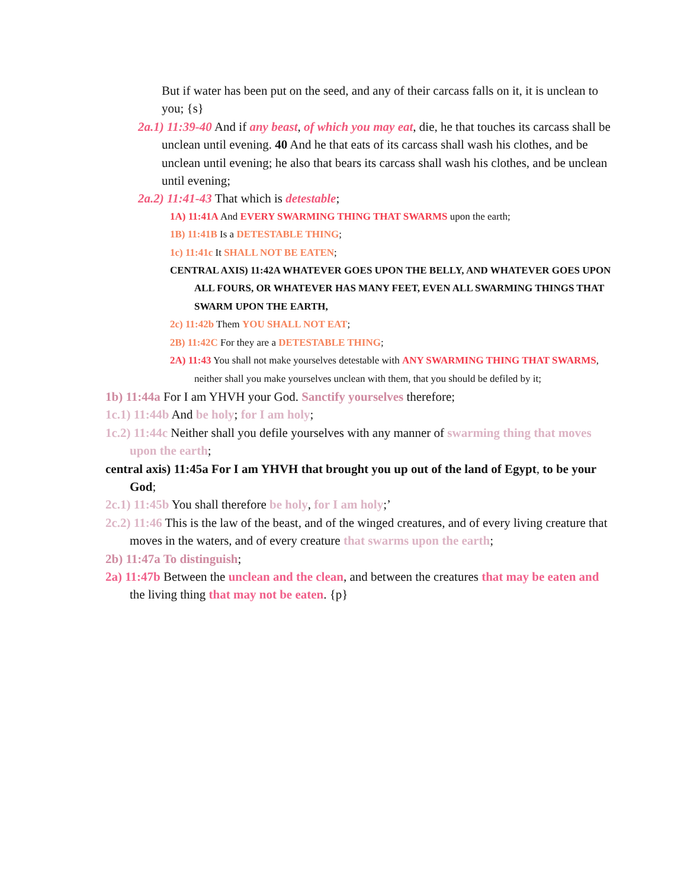But if water has been put on the seed, and any of their carcass falls on it, it is unclean to you; {s}
2a.1) 11:39-40 And if any beast, of which you may eat, die, he that touches its carcass shall be unclean until evening. 40 And he that eats of its carcass shall wash his clothes, and be unclean until evening; he also that bears its carcass shall wash his clothes, and be unclean until evening;
2a.2) 11:41-43 That which is detestable;
1A) 11:41A And EVERY SWARMING THING THAT SWARMS upon the earth;
1B) 11:41B Is a DETESTABLE THING;
1c) 11:41c It SHALL NOT BE EATEN;
CENTRAL AXIS) 11:42A WHATEVER GOES UPON THE BELLY, AND WHATEVER GOES UPON ALL FOURS, OR WHATEVER HAS MANY FEET, EVEN ALL SWARMING THINGS THAT SWARM UPON THE EARTH,
2c) 11:42b Them YOU SHALL NOT EAT;
2B) 11:42C For they are a DETESTABLE THING;
2A) 11:43 You shall not make yourselves detestable with ANY SWARMING THING THAT SWARMS, neither shall you make yourselves unclean with them, that you should be defiled by it;
1b) 11:44a For I am YHVH your God. Sanctify yourselves therefore;
1c.1) 11:44b And be holy; for I am holy;
1c.2) 11:44c Neither shall you defile yourselves with any manner of swarming thing that moves upon the earth;
central axis) 11:45a For I am YHVH that brought you up out of the land of Egypt, to be your God;
2c.1) 11:45b You shall therefore be holy, for I am holy;’
2c.2) 11:46 This is the law of the beast, and of the winged creatures, and of every living creature that moves in the waters, and of every creature that swarms upon the earth;
2b) 11:47a To distinguish;
2a) 11:47b Between the unclean and the clean, and between the creatures that may be eaten and the living thing that may not be eaten. {p}